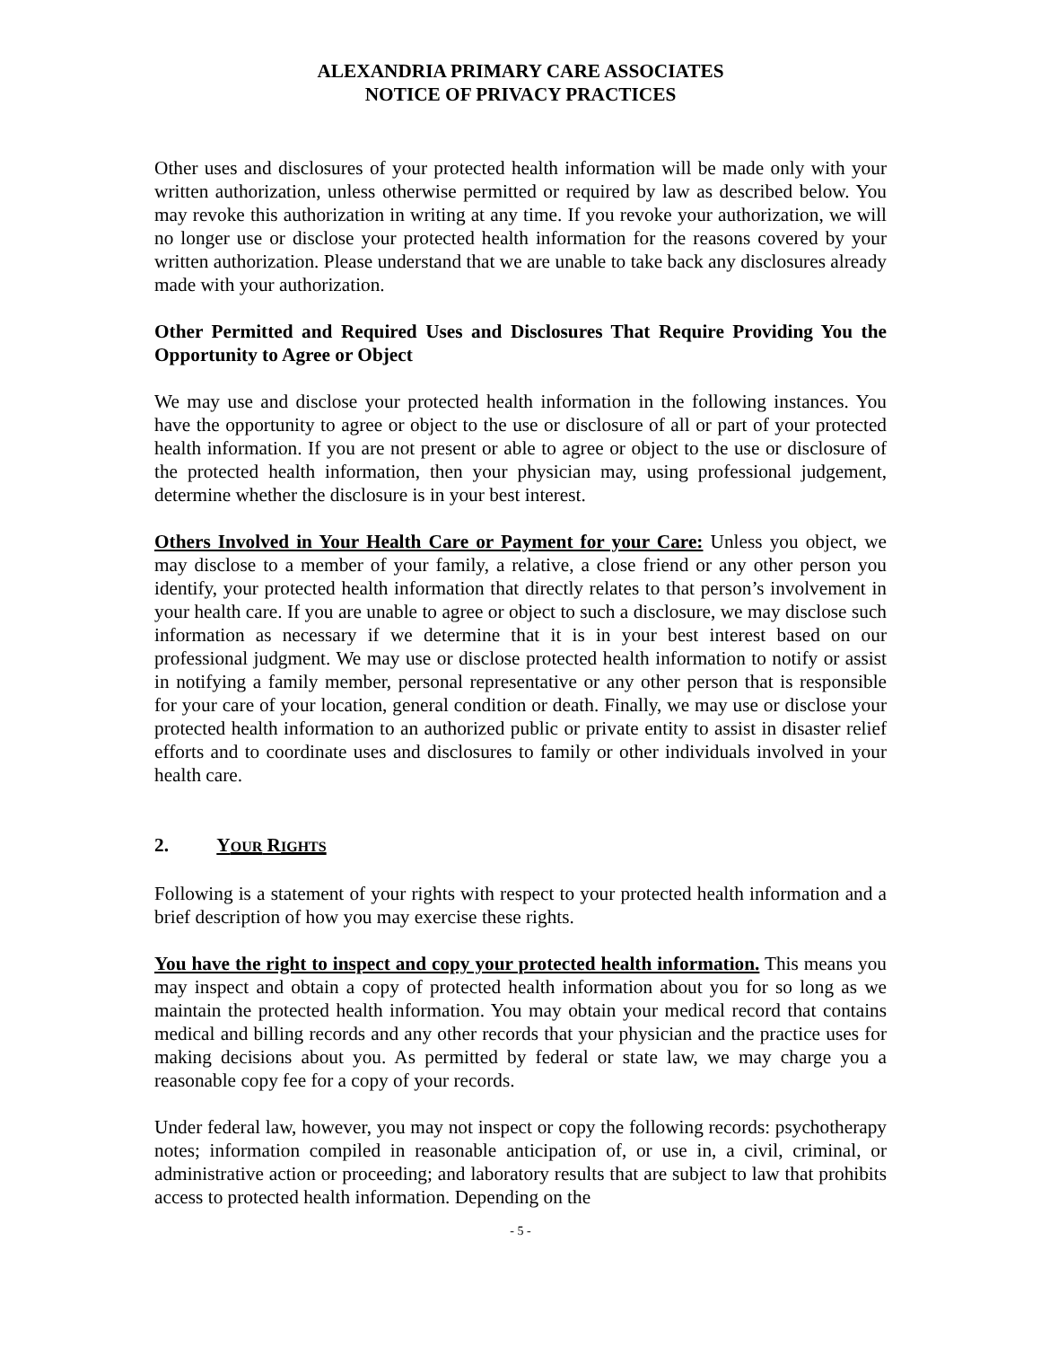ALEXANDRIA PRIMARY CARE ASSOCIATES
NOTICE OF PRIVACY PRACTICES
Other uses and disclosures of your protected health information will be made only with your written authorization, unless otherwise permitted or required by law as described below. You may revoke this authorization in writing at any time. If you revoke your authorization, we will no longer use or disclose your protected health information for the reasons covered by your written authorization. Please understand that we are unable to take back any disclosures already made with your authorization.
Other Permitted and Required Uses and Disclosures That Require Providing You the Opportunity to Agree or Object
We may use and disclose your protected health information in the following instances. You have the opportunity to agree or object to the use or disclosure of all or part of your protected health information. If you are not present or able to agree or object to the use or disclosure of the protected health information, then your physician may, using professional judgement, determine whether the disclosure is in your best interest.
Others Involved in Your Health Care or Payment for your Care: Unless you object, we may disclose to a member of your family, a relative, a close friend or any other person you identify, your protected health information that directly relates to that person’s involvement in your health care. If you are unable to agree or object to such a disclosure, we may disclose such information as necessary if we determine that it is in your best interest based on our professional judgment. We may use or disclose protected health information to notify or assist in notifying a family member, personal representative or any other person that is responsible for your care of your location, general condition or death. Finally, we may use or disclose your protected health information to an authorized public or private entity to assist in disaster relief efforts and to coordinate uses and disclosures to family or other individuals involved in your health care.
2. Y OUR R IGHTS
Following is a statement of your rights with respect to your protected health information and a brief description of how you may exercise these rights.
You have the right to inspect and copy your protected health information. This means you may inspect and obtain a copy of protected health information about you for so long as we maintain the protected health information. You may obtain your medical record that contains medical and billing records and any other records that your physician and the practice uses for making decisions about you. As permitted by federal or state law, we may charge you a reasonable copy fee for a copy of your records.
Under federal law, however, you may not inspect or copy the following records: psychotherapy notes; information compiled in reasonable anticipation of, or use in, a civil, criminal, or administrative action or proceeding; and laboratory results that are subject to law that prohibits access to protected health information. Depending on the
- 5 -